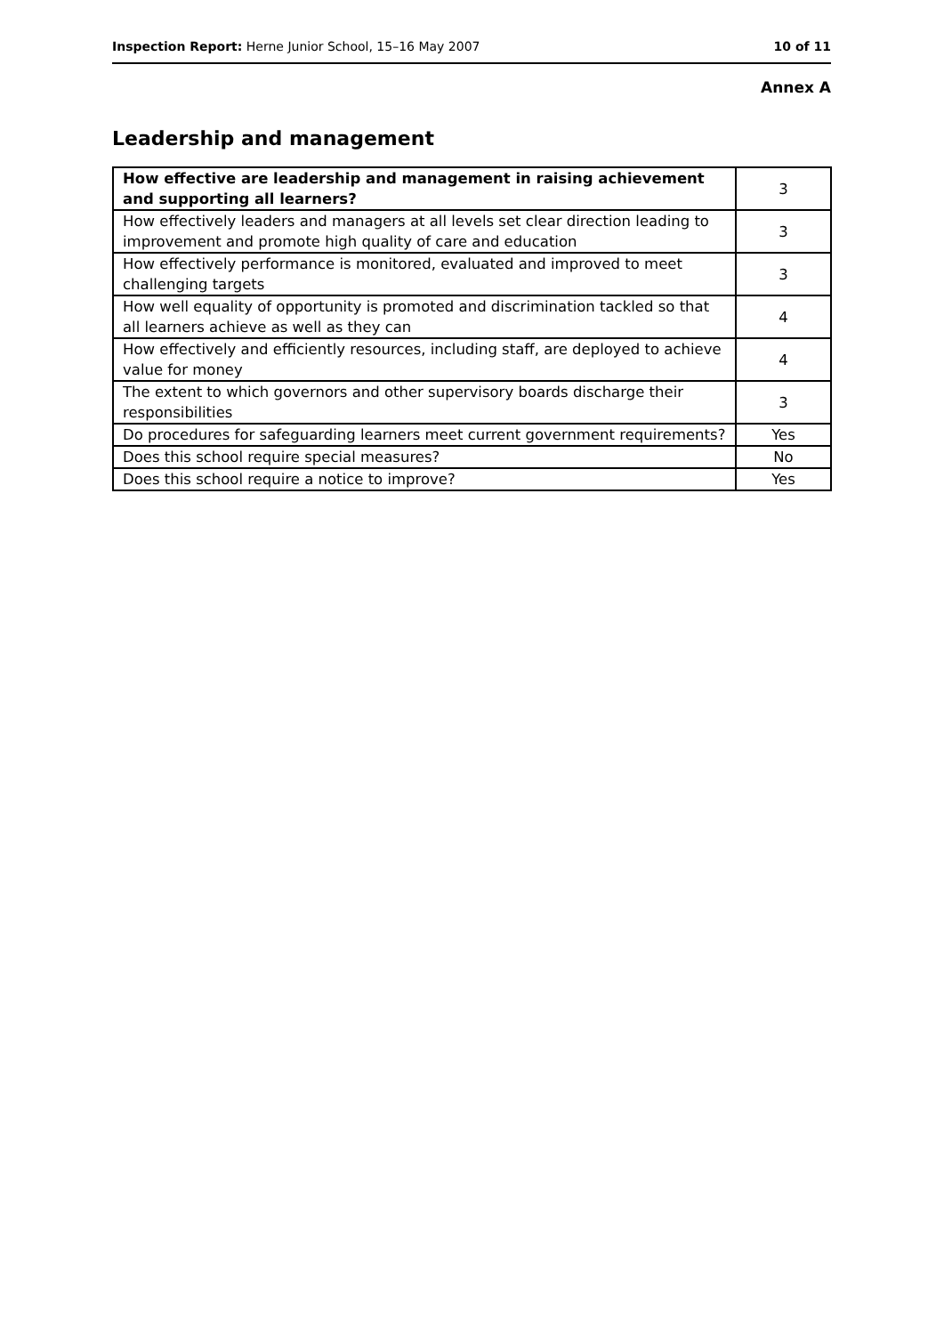Inspection Report: Herne Junior School, 15–16 May 2007 10 of 11
Annex A
Leadership and management
| How effective are leadership and management in raising achievement and supporting all learners? | 3 |
| How effectively leaders and managers at all levels set clear direction leading to improvement and promote high quality of care and education | 3 |
| How effectively performance is monitored, evaluated and improved to meet challenging targets | 3 |
| How well equality of opportunity is promoted and discrimination tackled so that all learners achieve as well as they can | 4 |
| How effectively and efficiently resources, including staff, are deployed to achieve value for money | 4 |
| The extent to which governors and other supervisory boards discharge their responsibilities | 3 |
| Do procedures for safeguarding learners meet current government requirements? | Yes |
| Does this school require special measures? | No |
| Does this school require a notice to improve? | Yes |